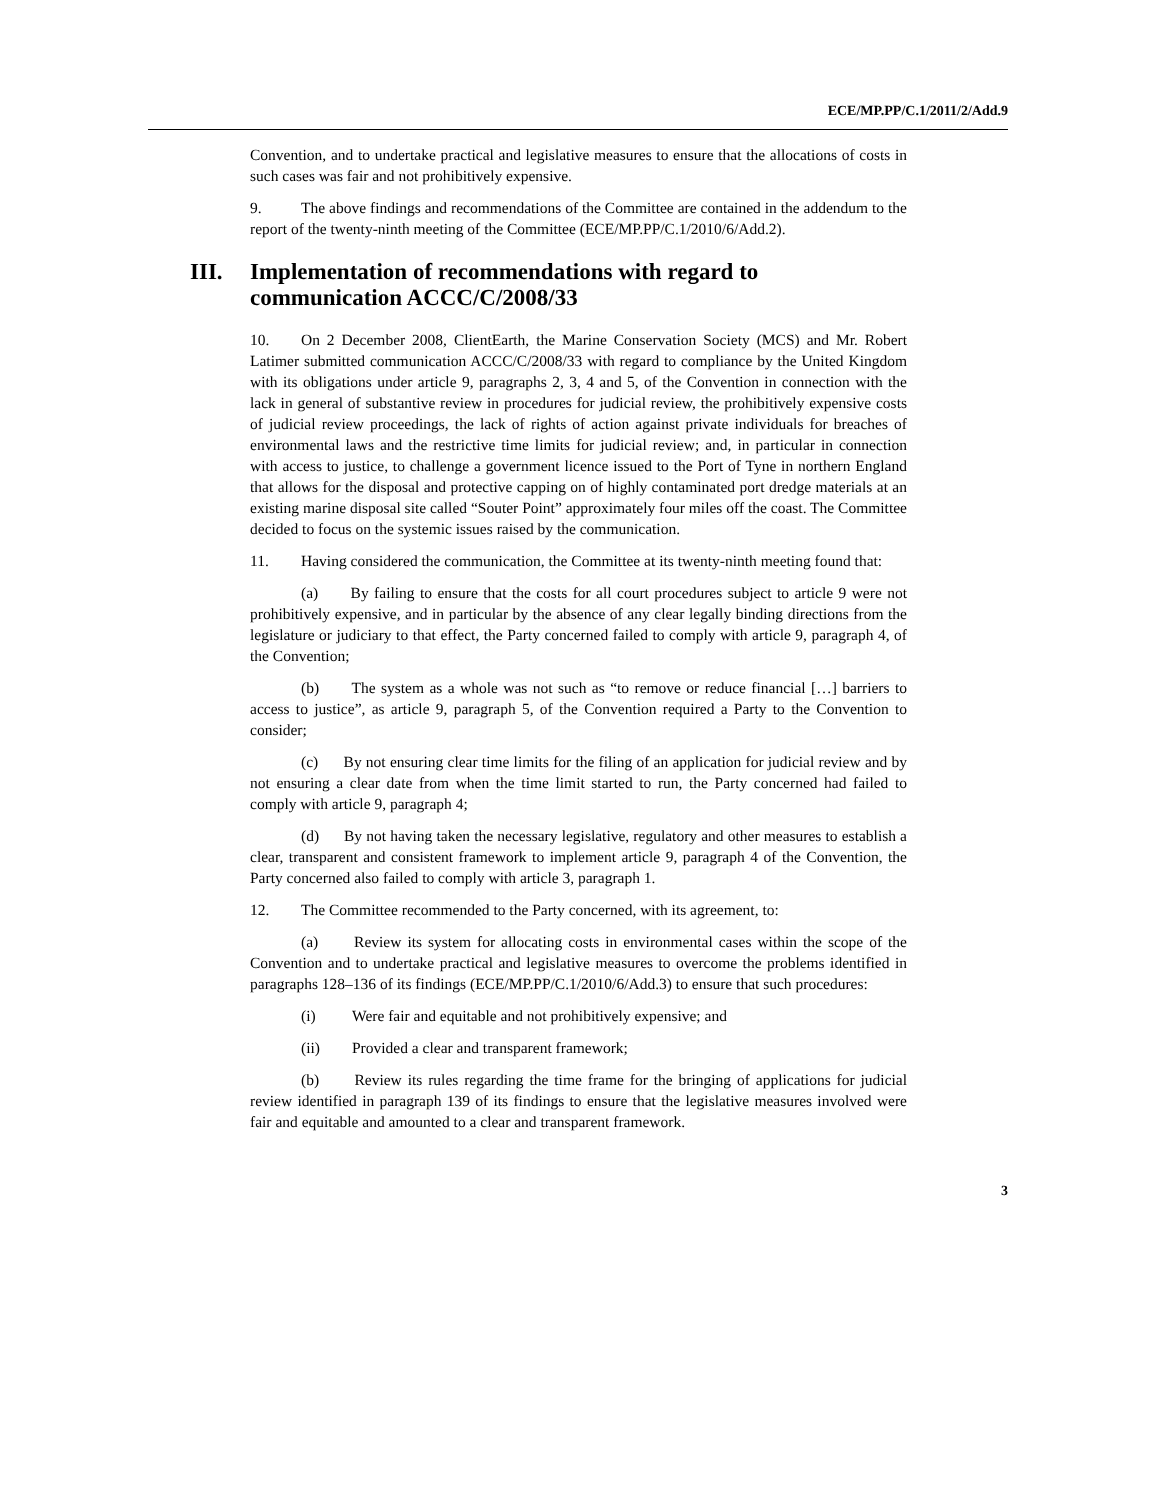ECE/MP.PP/C.1/2011/2/Add.9
Convention, and to undertake practical and legislative measures to ensure that the allocations of costs in such cases was fair and not prohibitively expensive.
9. The above findings and recommendations of the Committee are contained in the addendum to the report of the twenty-ninth meeting of the Committee (ECE/MP.PP/C.1/2010/6/Add.2).
III. Implementation of recommendations with regard to communication ACCC/C/2008/33
10. On 2 December 2008, ClientEarth, the Marine Conservation Society (MCS) and Mr. Robert Latimer submitted communication ACCC/C/2008/33 with regard to compliance by the United Kingdom with its obligations under article 9, paragraphs 2, 3, 4 and 5, of the Convention in connection with the lack in general of substantive review in procedures for judicial review, the prohibitively expensive costs of judicial review proceedings, the lack of rights of action against private individuals for breaches of environmental laws and the restrictive time limits for judicial review; and, in particular in connection with access to justice, to challenge a government licence issued to the Port of Tyne in northern England that allows for the disposal and protective capping on of highly contaminated port dredge materials at an existing marine disposal site called “Souter Point” approximately four miles off the coast. The Committee decided to focus on the systemic issues raised by the communication.
11. Having considered the communication, the Committee at its twenty-ninth meeting found that:
(a) By failing to ensure that the costs for all court procedures subject to article 9 were not prohibitively expensive, and in particular by the absence of any clear legally binding directions from the legislature or judiciary to that effect, the Party concerned failed to comply with article 9, paragraph 4, of the Convention;
(b) The system as a whole was not such as “to remove or reduce financial […] barriers to access to justice”, as article 9, paragraph 5, of the Convention required a Party to the Convention to consider;
(c) By not ensuring clear time limits for the filing of an application for judicial review and by not ensuring a clear date from when the time limit started to run, the Party concerned had failed to comply with article 9, paragraph 4;
(d) By not having taken the necessary legislative, regulatory and other measures to establish a clear, transparent and consistent framework to implement article 9, paragraph 4 of the Convention, the Party concerned also failed to comply with article 3, paragraph 1.
12. The Committee recommended to the Party concerned, with its agreement, to:
(a) Review its system for allocating costs in environmental cases within the scope of the Convention and to undertake practical and legislative measures to overcome the problems identified in paragraphs 128–136 of its findings (ECE/MP.PP/C.1/2010/6/Add.3) to ensure that such procedures:
(i) Were fair and equitable and not prohibitively expensive; and
(ii) Provided a clear and transparent framework;
(b) Review its rules regarding the time frame for the bringing of applications for judicial review identified in paragraph 139 of its findings to ensure that the legislative measures involved were fair and equitable and amounted to a clear and transparent framework.
3